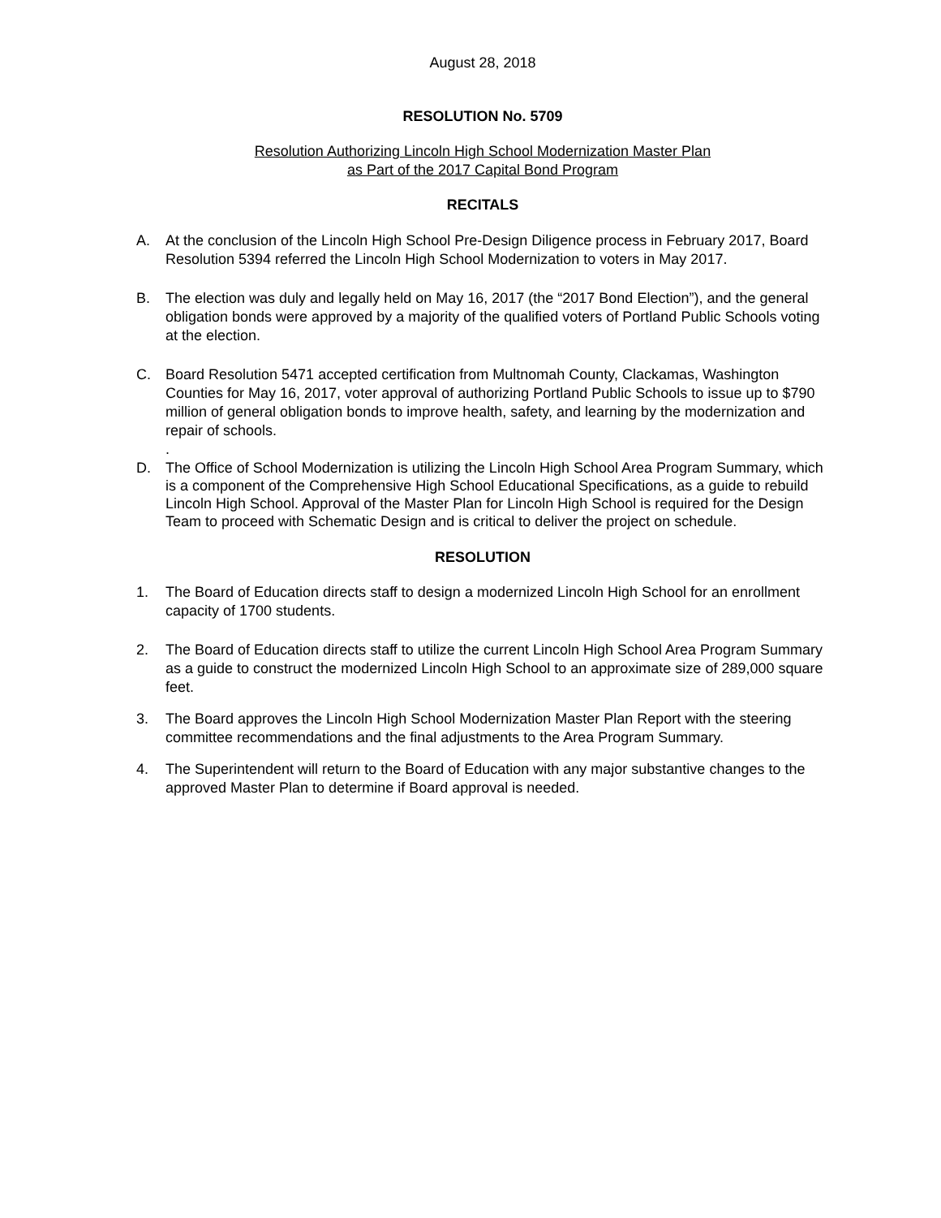August 28, 2018
RESOLUTION No. 5709
Resolution Authorizing Lincoln High School Modernization Master Plan
as Part of the 2017 Capital Bond Program
RECITALS
A. At the conclusion of the Lincoln High School Pre-Design Diligence process in February 2017, Board Resolution 5394 referred the Lincoln High School Modernization to voters in May 2017.
B. The election was duly and legally held on May 16, 2017 (the “2017 Bond Election”), and the general obligation bonds were approved by a majority of the qualified voters of Portland Public Schools voting at the election.
C. Board Resolution 5471 accepted certification from Multnomah County, Clackamas, Washington Counties for May 16, 2017, voter approval of authorizing Portland Public Schools to issue up to $790 million of general obligation bonds to improve health, safety, and learning by the modernization and repair of schools.
.
D. The Office of School Modernization is utilizing the Lincoln High School Area Program Summary, which is a component of the Comprehensive High School Educational Specifications, as a guide to rebuild Lincoln High School. Approval of the Master Plan for Lincoln High School is required for the Design Team to proceed with Schematic Design and is critical to deliver the project on schedule.
RESOLUTION
1. The Board of Education directs staff to design a modernized Lincoln High School for an enrollment capacity of 1700 students.
2. The Board of Education directs staff to utilize the current Lincoln High School Area Program Summary as a guide to construct the modernized Lincoln High School to an approximate size of 289,000 square feet.
3. The Board approves the Lincoln High School Modernization Master Plan Report with the steering committee recommendations and the final adjustments to the Area Program Summary.
4. The Superintendent will return to the Board of Education with any major substantive changes to the approved Master Plan to determine if Board approval is needed.